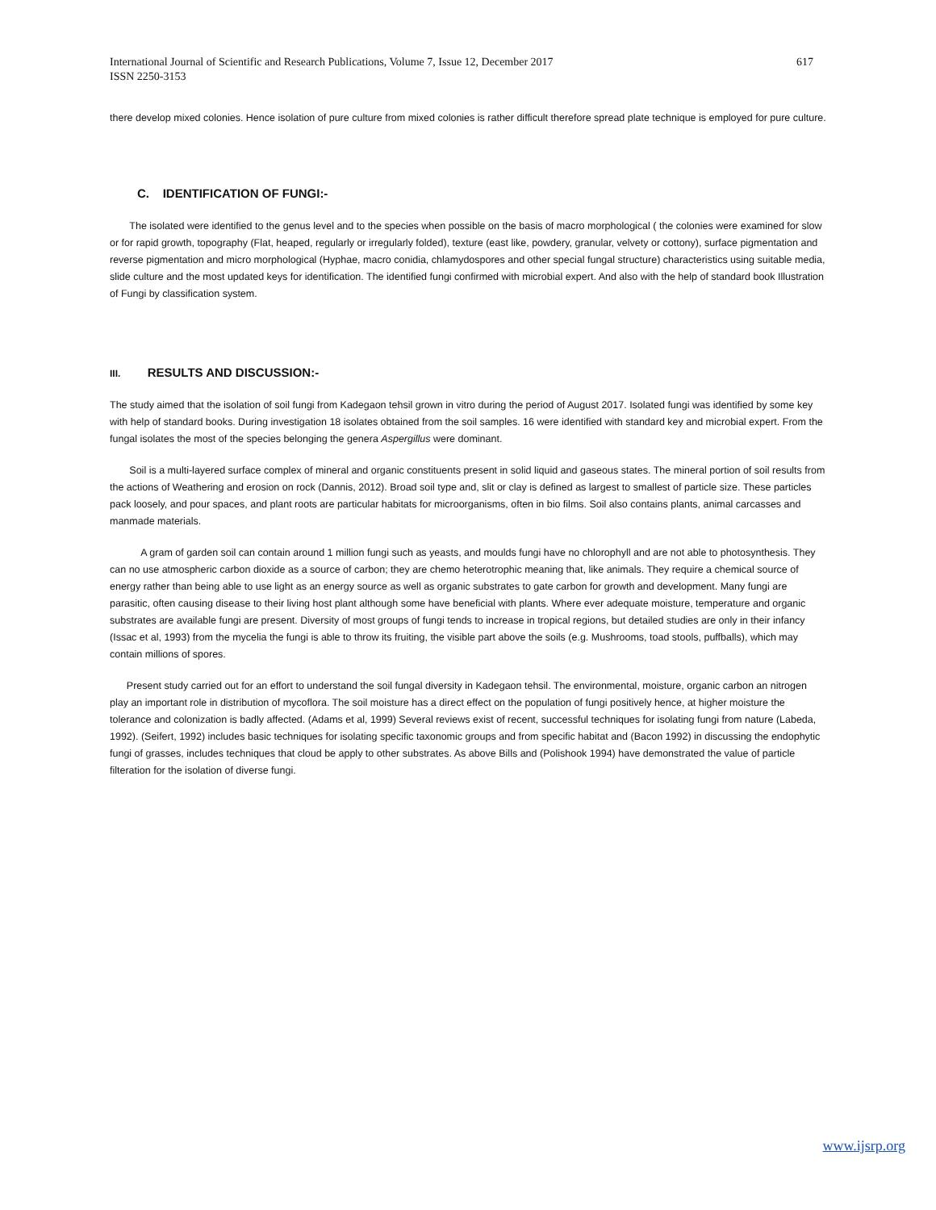International Journal of Scientific and Research Publications, Volume 7, Issue 12, December 2017
ISSN 2250-3153
617
there develop mixed colonies. Hence isolation of pure culture from mixed colonies is rather difficult therefore spread plate technique is employed for pure culture.
C. IDENTIFICATION OF FUNGI:-
The isolated were identified to the genus level and to the species when possible on the basis of macro morphological ( the colonies were examined for slow or for rapid growth, topography (Flat, heaped, regularly or irregularly folded), texture (east like, powdery, granular, velvety or cottony), surface pigmentation and reverse pigmentation and micro morphological (Hyphae, macro conidia, chlamydospores and other special fungal structure) characteristics using suitable media, slide culture and the most updated keys for identification. The identified fungi confirmed with microbial expert. And also with the help of standard book Illustration of Fungi by classification system.
III. RESULTS AND DISCUSSION:-
The study aimed that the isolation of soil fungi from Kadegaon tehsil grown in vitro during the period of August 2017. Isolated fungi was identified by some key with help of standard books. During investigation 18 isolates obtained from the soil samples. 16 were identified with standard key and microbial expert. From the fungal isolates the most of the species belonging the genera Aspergillus were dominant.
Soil is a multi-layered surface complex of mineral and organic constituents present in solid liquid and gaseous states. The mineral portion of soil results from the actions of Weathering and erosion on rock (Dannis, 2012). Broad soil type and, slit or clay is defined as largest to smallest of particle size. These particles pack loosely, and pour spaces, and plant roots are particular habitats for microorganisms, often in bio films. Soil also contains plants, animal carcasses and manmade materials.
A gram of garden soil can contain around 1 million fungi such as yeasts, and moulds fungi have no chlorophyll and are not able to photosynthesis. They can no use atmospheric carbon dioxide as a source of carbon; they are chemo heterotrophic meaning that, like animals. They require a chemical source of energy rather than being able to use light as an energy source as well as organic substrates to gate carbon for growth and development. Many fungi are parasitic, often causing disease to their living host plant although some have beneficial with plants. Where ever adequate moisture, temperature and organic substrates are available fungi are present. Diversity of most groups of fungi tends to increase in tropical regions, but detailed studies are only in their infancy (Issac et al, 1993) from the mycelia the fungi is able to throw its fruiting, the visible part above the soils (e.g. Mushrooms, toad stools, puffballs), which may contain millions of spores.
Present study carried out for an effort to understand the soil fungal diversity in Kadegaon tehsil. The environmental, moisture, organic carbon an nitrogen play an important role in distribution of mycoflora. The soil moisture has a direct effect on the population of fungi positively hence, at higher moisture the tolerance and colonization is badly affected. (Adams et al, 1999) Several reviews exist of recent, successful techniques for isolating fungi from nature (Labeda, 1992). (Seifert, 1992) includes basic techniques for isolating specific taxonomic groups and from specific habitat and (Bacon 1992) in discussing the endophytic fungi of grasses, includes techniques that cloud be apply to other substrates. As above Bills and (Polishook 1994) have demonstrated the value of particle filteration for the isolation of diverse fungi.
www.ijsrp.org